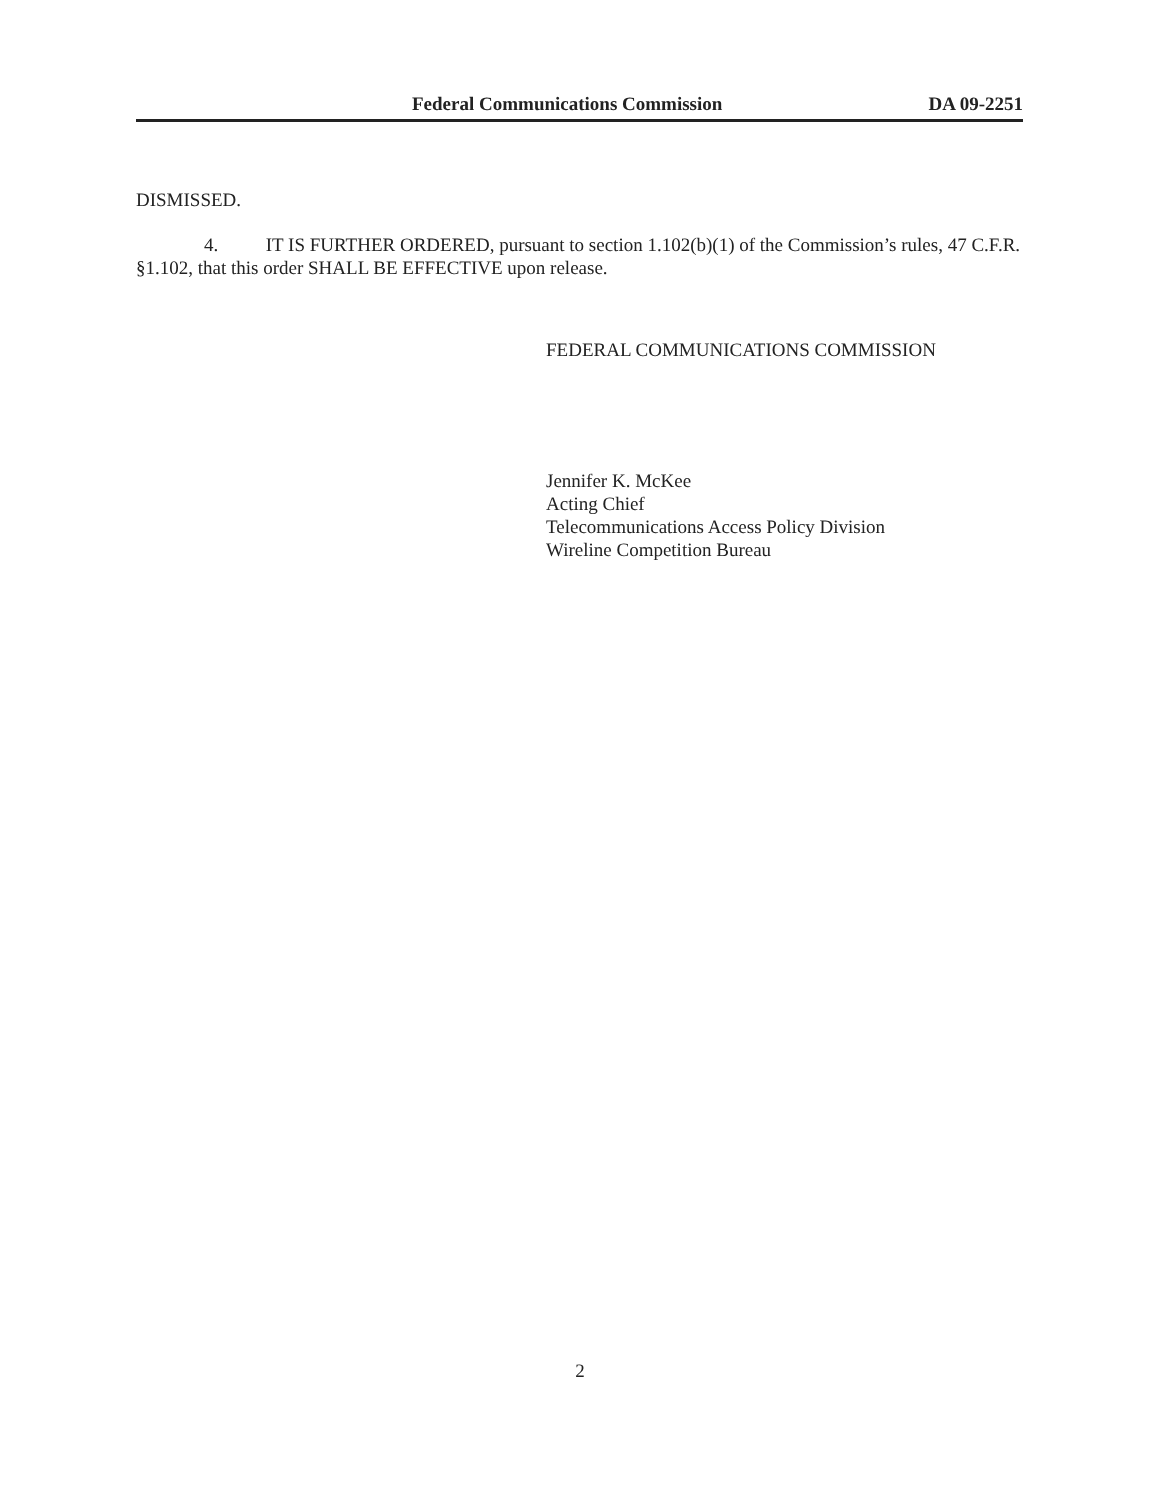Federal Communications Commission DA 09-2251
DISMISSED.
4. IT IS FURTHER ORDERED, pursuant to section 1.102(b)(1) of the Commission’s rules, 47 C.F.R. §1.102, that this order SHALL BE EFFECTIVE upon release.
FEDERAL COMMUNICATIONS COMMISSION
Jennifer K. McKee
Acting Chief
Telecommunications Access Policy Division
Wireline Competition Bureau
2